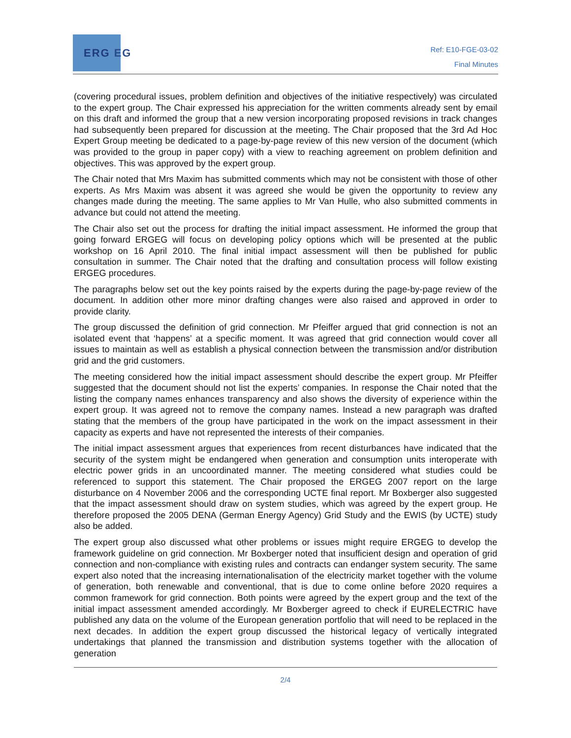ERG EG
Ref: E10-FGE-03-02
Final Minutes
(covering procedural issues, problem definition and objectives of the initiative respectively) was circulated to the expert group. The Chair expressed his appreciation for the written comments already sent by email on this draft and informed the group that a new version incorporating proposed revisions in track changes had subsequently been prepared for discussion at the meeting. The Chair proposed that the 3rd Ad Hoc Expert Group meeting be dedicated to a page-by-page review of this new version of the document (which was provided to the group in paper copy) with a view to reaching agreement on problem definition and objectives. This was approved by the expert group.
The Chair noted that Mrs Maxim has submitted comments which may not be consistent with those of other experts. As Mrs Maxim was absent it was agreed she would be given the opportunity to review any changes made during the meeting. The same applies to Mr Van Hulle, who also submitted comments in advance but could not attend the meeting.
The Chair also set out the process for drafting the initial impact assessment. He informed the group that going forward ERGEG will focus on developing policy options which will be presented at the public workshop on 16 April 2010. The final initial impact assessment will then be published for public consultation in summer. The Chair noted that the drafting and consultation process will follow existing ERGEG procedures.
The paragraphs below set out the key points raised by the experts during the page-by-page review of the document. In addition other more minor drafting changes were also raised and approved in order to provide clarity.
The group discussed the definition of grid connection. Mr Pfeiffer argued that grid connection is not an isolated event that ‘happens’ at a specific moment. It was agreed that grid connection would cover all issues to maintain as well as establish a physical connection between the transmission and/or distribution grid and the grid customers.
The meeting considered how the initial impact assessment should describe the expert group. Mr Pfeiffer suggested that the document should not list the experts’ companies. In response the Chair noted that the listing the company names enhances transparency and also shows the diversity of experience within the expert group. It was agreed not to remove the company names. Instead a new paragraph was drafted stating that the members of the group have participated in the work on the impact assessment in their capacity as experts and have not represented the interests of their companies.
The initial impact assessment argues that experiences from recent disturbances have indicated that the security of the system might be endangered when generation and consumption units interoperate with electric power grids in an uncoordinated manner. The meeting considered what studies could be referenced to support this statement. The Chair proposed the ERGEG 2007 report on the large disturbance on 4 November 2006 and the corresponding UCTE final report. Mr Boxberger also suggested that the impact assessment should draw on system studies, which was agreed by the expert group. He therefore proposed the 2005 DENA (German Energy Agency) Grid Study and the EWIS (by UCTE) study also be added.
The expert group also discussed what other problems or issues might require ERGEG to develop the framework guideline on grid connection. Mr Boxberger noted that insufficient design and operation of grid connection and non-compliance with existing rules and contracts can endanger system security. The same expert also noted that the increasing internationalisation of the electricity market together with the volume of generation, both renewable and conventional, that is due to come online before 2020 requires a common framework for grid connection. Both points were agreed by the expert group and the text of the initial impact assessment amended accordingly. Mr Boxberger agreed to check if EURELECTRIC have published any data on the volume of the European generation portfolio that will need to be replaced in the next decades. In addition the expert group discussed the historical legacy of vertically integrated undertakings that planned the transmission and distribution systems together with the allocation of generation
2/4